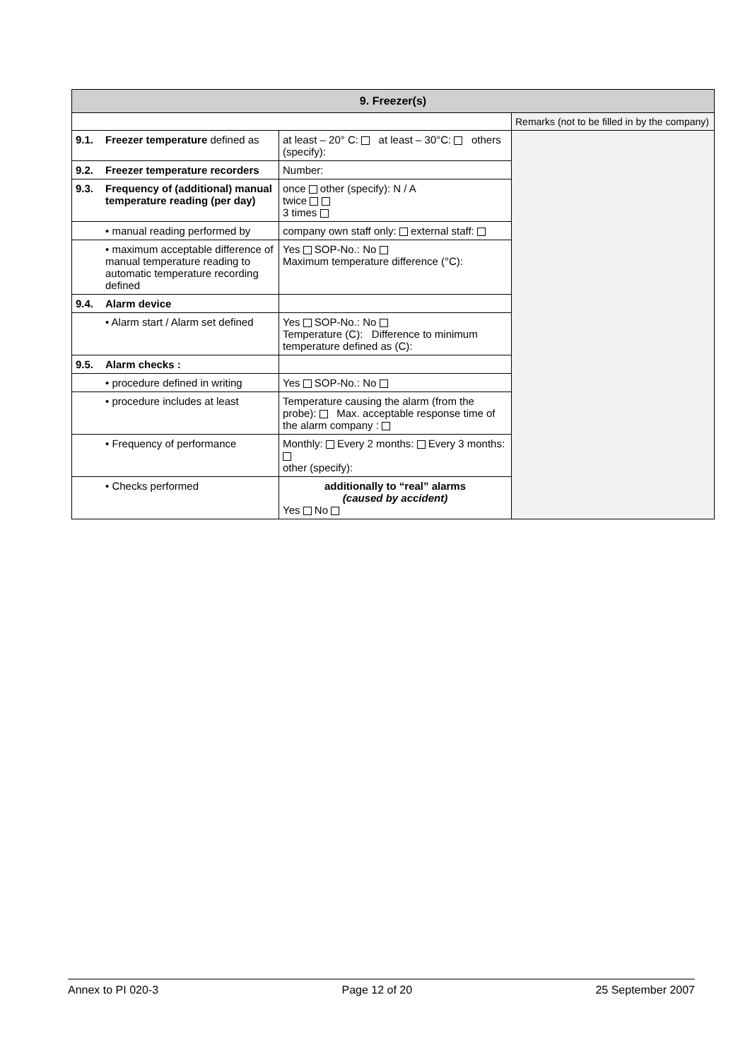| 9. Freezer(s) | | | |
| --- | --- | --- | --- |
| | | | Remarks (not to be filled in by the company) |
| 9.1. | Freezer temperature defined as | at least – 20° C: at least – 30°C: others (specify): | |
| 9.2. | Freezer temperature recorders | Number: | |
| 9.3. | Frequency of (additional) manual temperature reading (per day) | once other (specify): N / A twice 3 times | |
| | • manual reading performed by | company own staff only: external staff: | |
| | • maximum acceptable difference of manual temperature reading to automatic temperature recording defined | Yes SOP-No.: No Maximum temperature difference (°C): | |
| 9.4. | Alarm device | | |
| | • Alarm start / Alarm set defined | Yes SOP-No.: No Temperature (C): Difference to minimum temperature defined as (C): | |
| 9.5. | Alarm checks : | | |
| | • procedure defined in writing | Yes SOP-No.: No | |
| | • procedure includes at least | Temperature causing the alarm (from the probe): Max. acceptable response time of the alarm company : | |
| | • Frequency of performance | Monthly: Every 2 months: Every 3 months: other (specify): | |
| | • Checks performed | additionally to “real” alarms (caused by accident) Yes No | |
Annex to PI 020-3 Page 12 of 20 25 September 2007